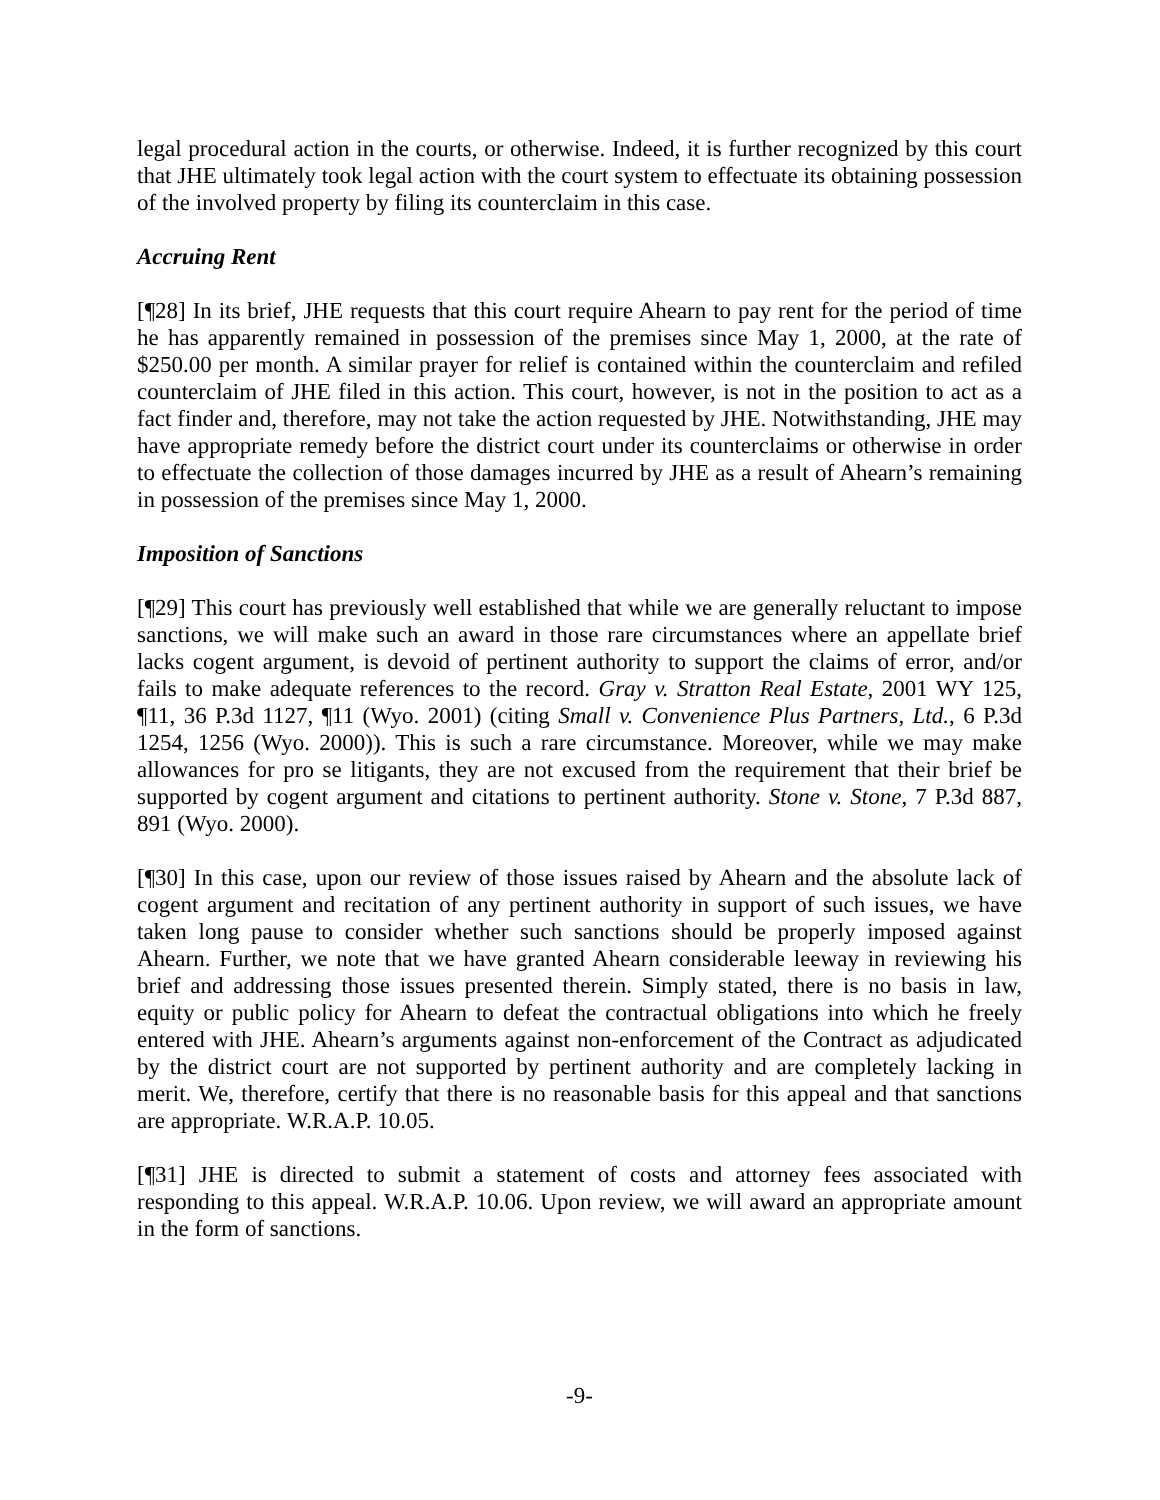legal procedural action in the courts, or otherwise. Indeed, it is further recognized by this court that JHE ultimately took legal action with the court system to effectuate its obtaining possession of the involved property by filing its counterclaim in this case.
Accruing Rent
[¶28] In its brief, JHE requests that this court require Ahearn to pay rent for the period of time he has apparently remained in possession of the premises since May 1, 2000, at the rate of $250.00 per month. A similar prayer for relief is contained within the counterclaim and refiled counterclaim of JHE filed in this action. This court, however, is not in the position to act as a fact finder and, therefore, may not take the action requested by JHE. Notwithstanding, JHE may have appropriate remedy before the district court under its counterclaims or otherwise in order to effectuate the collection of those damages incurred by JHE as a result of Ahearn’s remaining in possession of the premises since May 1, 2000.
Imposition of Sanctions
[¶29] This court has previously well established that while we are generally reluctant to impose sanctions, we will make such an award in those rare circumstances where an appellate brief lacks cogent argument, is devoid of pertinent authority to support the claims of error, and/or fails to make adequate references to the record. Gray v. Stratton Real Estate, 2001 WY 125, ¶11, 36 P.3d 1127, ¶11 (Wyo. 2001) (citing Small v. Convenience Plus Partners, Ltd., 6 P.3d 1254, 1256 (Wyo. 2000)). This is such a rare circumstance. Moreover, while we may make allowances for pro se litigants, they are not excused from the requirement that their brief be supported by cogent argument and citations to pertinent authority. Stone v. Stone, 7 P.3d 887, 891 (Wyo. 2000).
[¶30] In this case, upon our review of those issues raised by Ahearn and the absolute lack of cogent argument and recitation of any pertinent authority in support of such issues, we have taken long pause to consider whether such sanctions should be properly imposed against Ahearn. Further, we note that we have granted Ahearn considerable leeway in reviewing his brief and addressing those issues presented therein. Simply stated, there is no basis in law, equity or public policy for Ahearn to defeat the contractual obligations into which he freely entered with JHE. Ahearn’s arguments against non-enforcement of the Contract as adjudicated by the district court are not supported by pertinent authority and are completely lacking in merit. We, therefore, certify that there is no reasonable basis for this appeal and that sanctions are appropriate. W.R.A.P. 10.05.
[¶31] JHE is directed to submit a statement of costs and attorney fees associated with responding to this appeal. W.R.A.P. 10.06. Upon review, we will award an appropriate amount in the form of sanctions.
-9-